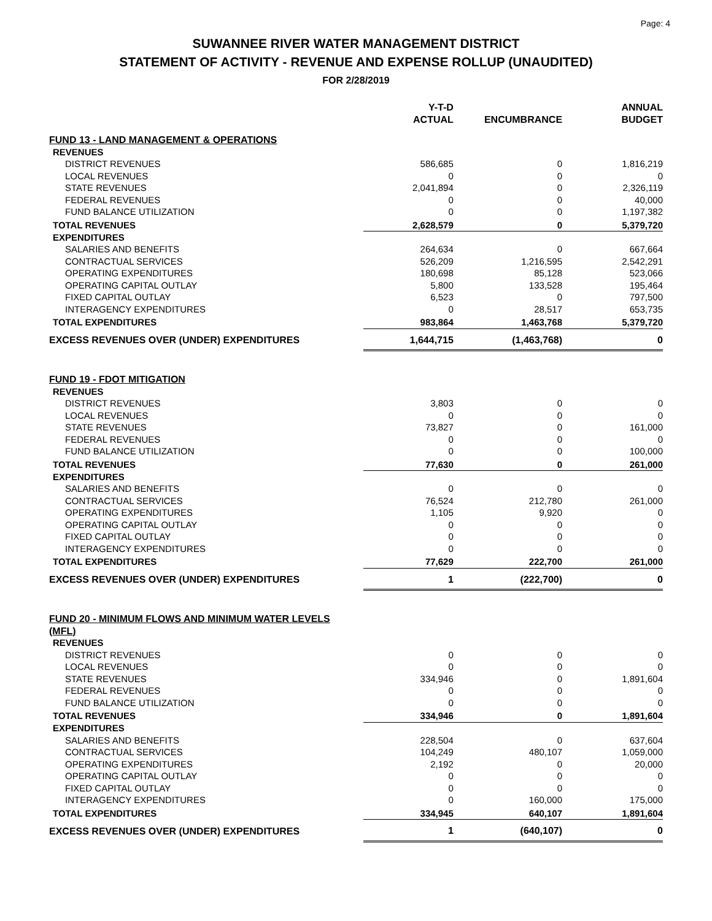Page: 4
SUWANNEE RIVER WATER MANAGEMENT DISTRICT
STATEMENT OF ACTIVITY - REVENUE AND EXPENSE ROLLUP (UNAUDITED)
FOR 2/28/2019
| | Y-T-D ACTUAL | ENCUMBRANCE | ANNUAL BUDGET |
| --- | --- | --- | --- |
| FUND 13 - LAND MANAGEMENT & OPERATIONS | | | |
| REVENUES | | | |
| DISTRICT REVENUES | 586,685 | 0 | 1,816,219 |
| LOCAL REVENUES | 0 | 0 | 0 |
| STATE REVENUES | 2,041,894 | 0 | 2,326,119 |
| FEDERAL REVENUES | 0 | 0 | 40,000 |
| FUND BALANCE UTILIZATION | 0 | 0 | 1,197,382 |
| TOTAL REVENUES | 2,628,579 | 0 | 5,379,720 |
| EXPENDITURES | | | |
| SALARIES AND BENEFITS | 264,634 | 0 | 667,664 |
| CONTRACTUAL SERVICES | 526,209 | 1,216,595 | 2,542,291 |
| OPERATING EXPENDITURES | 180,698 | 85,128 | 523,066 |
| OPERATING CAPITAL OUTLAY | 5,800 | 133,528 | 195,464 |
| FIXED CAPITAL OUTLAY | 6,523 | 0 | 797,500 |
| INTERAGENCY EXPENDITURES | 0 | 28,517 | 653,735 |
| TOTAL EXPENDITURES | 983,864 | 1,463,768 | 5,379,720 |
| EXCESS REVENUES OVER (UNDER) EXPENDITURES | 1,644,715 | (1,463,768) | 0 |
| FUND 19 - FDOT MITIGATION | | | |
| REVENUES | | | |
| DISTRICT REVENUES | 3,803 | 0 | 0 |
| LOCAL REVENUES | 0 | 0 | 0 |
| STATE REVENUES | 73,827 | 0 | 161,000 |
| FEDERAL REVENUES | 0 | 0 | 0 |
| FUND BALANCE UTILIZATION | 0 | 0 | 100,000 |
| TOTAL REVENUES | 77,630 | 0 | 261,000 |
| EXPENDITURES | | | |
| SALARIES AND BENEFITS | 0 | 0 | 0 |
| CONTRACTUAL SERVICES | 76,524 | 212,780 | 261,000 |
| OPERATING EXPENDITURES | 1,105 | 9,920 | 0 |
| OPERATING CAPITAL OUTLAY | 0 | 0 | 0 |
| FIXED CAPITAL OUTLAY | 0 | 0 | 0 |
| INTERAGENCY EXPENDITURES | 0 | 0 | 0 |
| TOTAL EXPENDITURES | 77,629 | 222,700 | 261,000 |
| EXCESS REVENUES OVER (UNDER) EXPENDITURES | 1 | (222,700) | 0 |
| FUND 20 - MINIMUM FLOWS AND MINIMUM WATER LEVELS (MFL) | | | |
| REVENUES | | | |
| DISTRICT REVENUES | 0 | 0 | 0 |
| LOCAL REVENUES | 0 | 0 | 0 |
| STATE REVENUES | 334,946 | 0 | 1,891,604 |
| FEDERAL REVENUES | 0 | 0 | 0 |
| FUND BALANCE UTILIZATION | 0 | 0 | 0 |
| TOTAL REVENUES | 334,946 | 0 | 1,891,604 |
| EXPENDITURES | | | |
| SALARIES AND BENEFITS | 228,504 | 0 | 637,604 |
| CONTRACTUAL SERVICES | 104,249 | 480,107 | 1,059,000 |
| OPERATING EXPENDITURES | 2,192 | 0 | 20,000 |
| OPERATING CAPITAL OUTLAY | 0 | 0 | 0 |
| FIXED CAPITAL OUTLAY | 0 | 0 | 0 |
| INTERAGENCY EXPENDITURES | 0 | 160,000 | 175,000 |
| TOTAL EXPENDITURES | 334,945 | 640,107 | 1,891,604 |
| EXCESS REVENUES OVER (UNDER) EXPENDITURES | 1 | (640,107) | 0 |